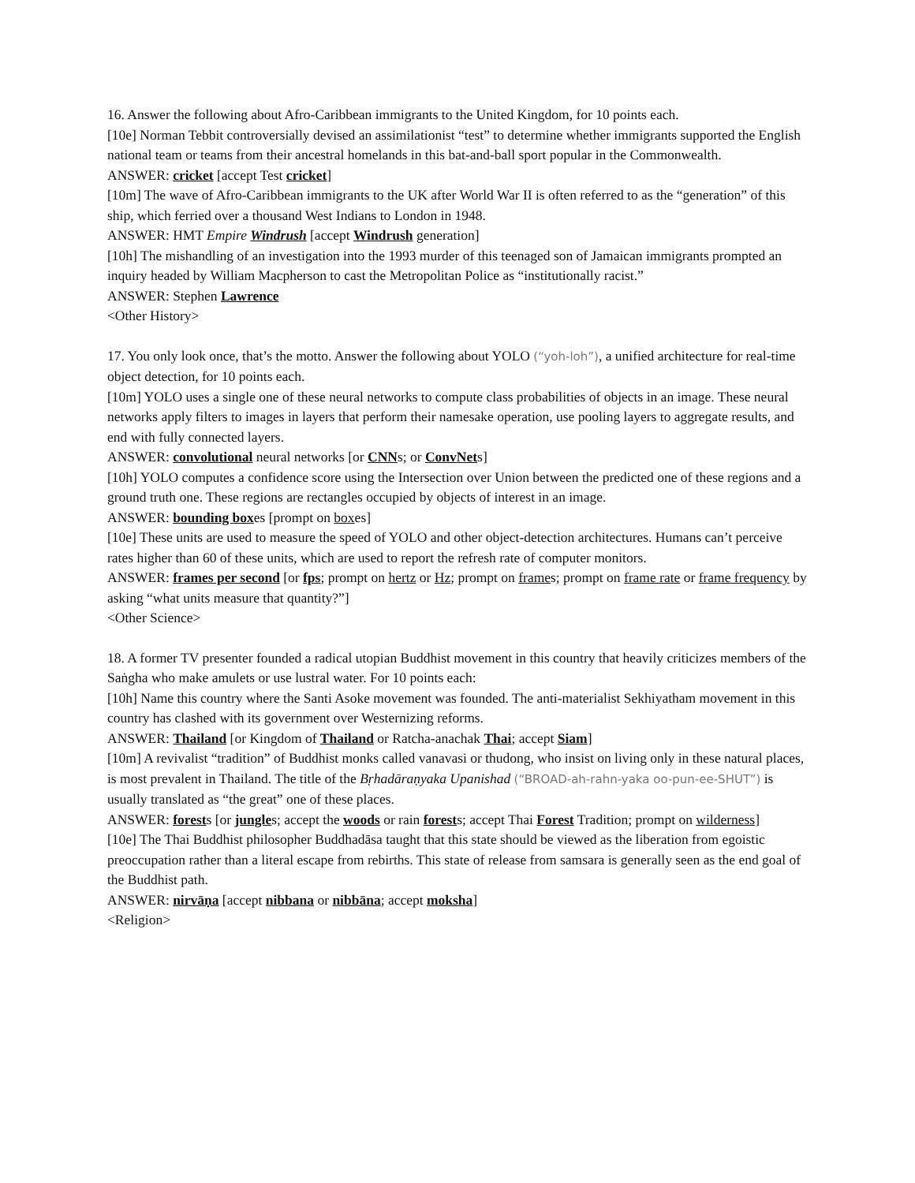16. Answer the following about Afro-Caribbean immigrants to the United Kingdom, for 10 points each.
[10e] Norman Tebbit controversially devised an assimilationist “test” to determine whether immigrants supported the English national team or teams from their ancestral homelands in this bat-and-ball sport popular in the Commonwealth.
ANSWER: cricket [accept Test cricket]
[10m] The wave of Afro-Caribbean immigrants to the UK after World War II is often referred to as the “generation” of this ship, which ferried over a thousand West Indians to London in 1948.
ANSWER: HMT Empire Windrush [accept Windrush generation]
[10h] The mishandling of an investigation into the 1993 murder of this teenaged son of Jamaican immigrants prompted an inquiry headed by William Macpherson to cast the Metropolitan Police as “institutionally racist.”
ANSWER: Stephen Lawrence
<Other History>
17. You only look once, that’s the motto. Answer the following about YOLO (“yoh-loh”), a unified architecture for real-time object detection, for 10 points each.
[10m] YOLO uses a single one of these neural networks to compute class probabilities of objects in an image. These neural networks apply filters to images in layers that perform their namesake operation, use pooling layers to aggregate results, and end with fully connected layers.
ANSWER: convolutional neural networks [or CNNs; or ConvNets]
[10h] YOLO computes a confidence score using the Intersection over Union between the predicted one of these regions and a ground truth one. These regions are rectangles occupied by objects of interest in an image.
ANSWER: bounding boxes [prompt on boxes]
[10e] These units are used to measure the speed of YOLO and other object-detection architectures. Humans can’t perceive rates higher than 60 of these units, which are used to report the refresh rate of computer monitors.
ANSWER: frames per second [or fps; prompt on hertz or Hz; prompt on frames; prompt on frame rate or frame frequency by asking “what units measure that quantity?”]
<Other Science>
18. A former TV presenter founded a radical utopian Buddhist movement in this country that heavily criticizes members of the Saṅgha who make amulets or use lustral water. For 10 points each:
[10h] Name this country where the Santi Asoke movement was founded. The anti-materialist Sekhiyatham movement in this country has clashed with its government over Westernizing reforms.
ANSWER: Thailand [or Kingdom of Thailand or Ratcha-anachak Thai; accept Siam]
[10m] A revivalist “tradition” of Buddhist monks called vanavasi or thudong, who insist on living only in these natural places, is most prevalent in Thailand. The title of the Bṛhadāraṇyaka Upanishad (“BROAD-ah-rahn-yaka oo-pun-ee-SHUT”) is usually translated as “the great” one of these places.
ANSWER: forests [or jungles; accept the woods or rain forests; accept Thai Forest Tradition; prompt on wilderness]
[10e] The Thai Buddhist philosopher Buddhadāsa taught that this state should be viewed as the liberation from egoistic preoccupation rather than a literal escape from rebirths. This state of release from samsara is generally seen as the end goal of the Buddhist path.
ANSWER: nirvāṇa [accept nibbana or nibbāna; accept moksha]
<Religion>